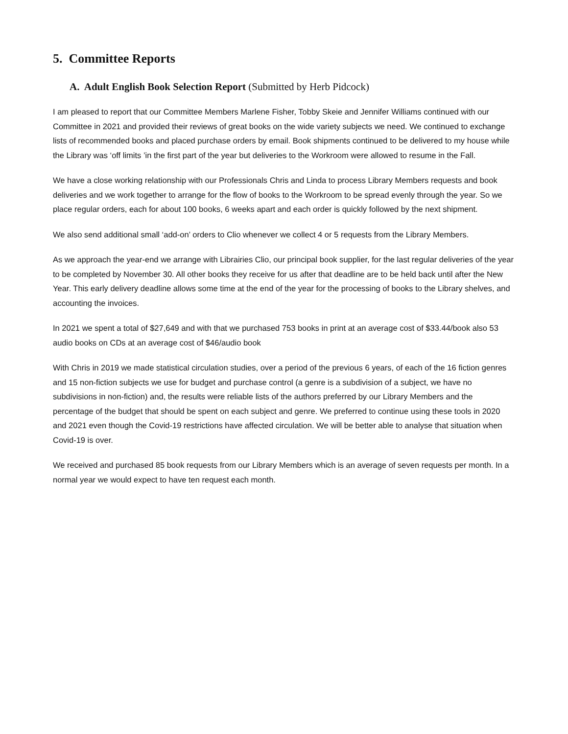5. Committee Reports
A. Adult English Book Selection Report (Submitted by Herb Pidcock)
I am pleased to report that our Committee Members Marlene Fisher, Tobby Skeie and Jennifer Williams continued with our Committee in 2021 and provided their reviews of great books on the wide variety subjects we need. We continued to exchange lists of recommended books and placed purchase orders by email. Book shipments continued to be delivered to my house while the Library was ‘off limits ’in the first part of the year but deliveries to the Workroom were allowed to resume in the Fall.
We have a close working relationship with our Professionals Chris and Linda to process Library Members requests and book deliveries and we work together to arrange for the flow of books to the Workroom to be spread evenly through the year. So we place regular orders, each for about 100 books, 6 weeks apart and each order is quickly followed by the next shipment.
We also send additional small ‘add-on’ orders to Clio whenever we collect 4 or 5 requests from the Library Members.
As we approach the year-end we arrange with Librairies Clio, our principal book supplier, for the last regular deliveries of the year to be completed by November 30. All other books they receive for us after that deadline are to be held back until after the New Year. This early delivery deadline allows some time at the end of the year for the processing of books to the Library shelves, and accounting the invoices.
In 2021 we spent a total of $27,649 and with that we purchased 753 books in print at an average cost of $33.44/book also 53 audio books on CDs at an average cost of $46/audio book
With Chris in 2019 we made statistical circulation studies, over a period of the previous 6 years, of each of the 16 fiction genres and 15 non-fiction subjects we use for budget and purchase control (a genre is a subdivision of a subject, we have no subdivisions in non-fiction) and, the results were reliable lists of the authors preferred by our Library Members and the percentage of the budget that should be spent on each subject and genre. We preferred to continue using these tools in 2020 and 2021 even though the Covid-19 restrictions have affected circulation. We will be better able to analyse that situation when Covid-19 is over.
We received and purchased 85 book requests from our Library Members which is an average of seven requests per month. In a normal year we would expect to have ten request each month.